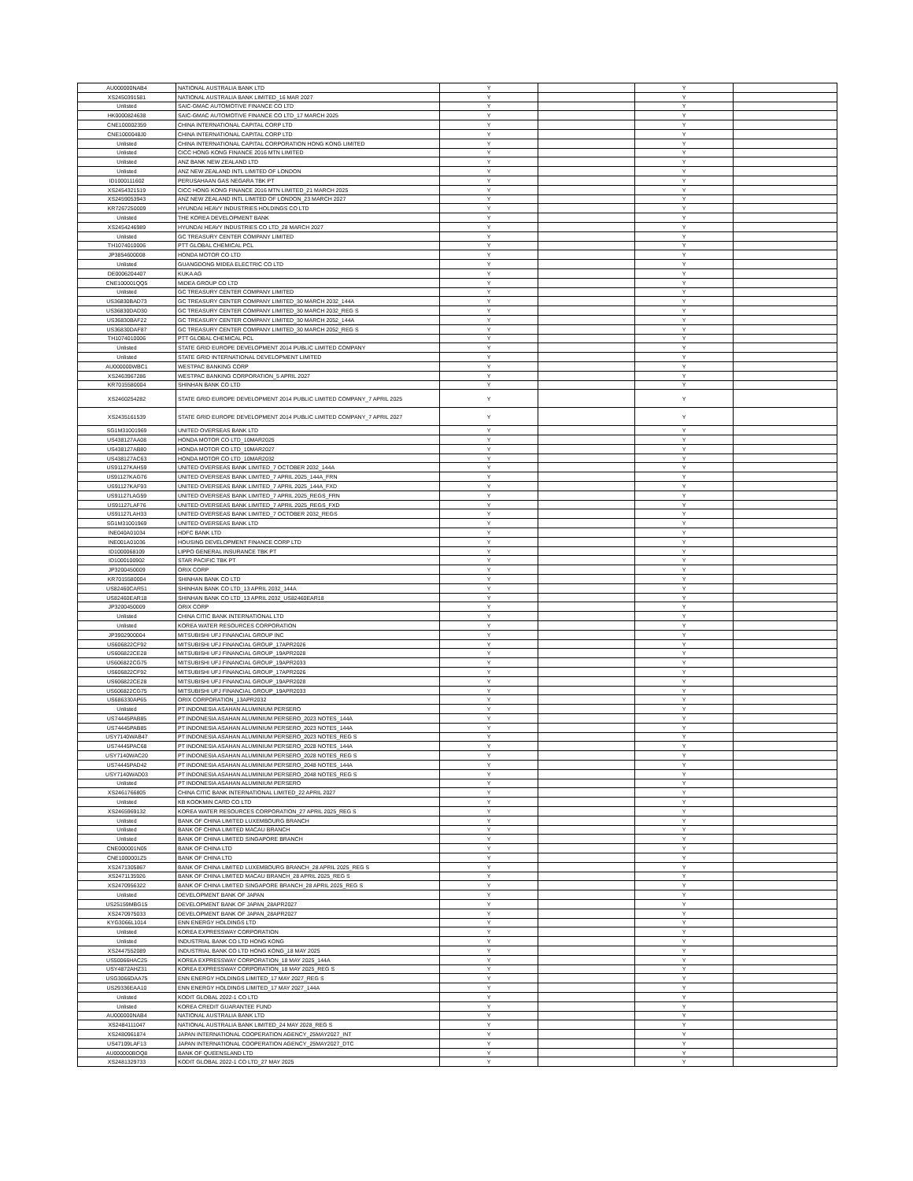| AU000000NAB4 | NATIONAL AUSTRALIA BANK LTD | Y | | Y | |
| XS2450391581 | NATIONAL AUSTRALIA BANK LIMITED_16 MAR 2027 | Y | | Y | |
| Unlisted | SAIC-GMAC AUTOMOTIVE FINANCE CO LTD | Y | | Y | |
| HK0000824638 | SAIC-GMAC AUTOMOTIVE FINANCE CO LTD_17 MARCH 2025 | Y | | Y | |
| CNE100002359 | CHINA INTERNATIONAL CAPITAL CORP LTD | Y | | Y | |
| CNE1000048J0 | CHINA INTERNATIONAL CAPITAL CORP LTD | Y | | Y | |
| Unlisted | CHINA INTERNATIONAL CAPITAL CORPORATION HONG KONG LIMITED | Y | | Y | |
| Unlisted | CICC HONG KONG FINANCE 2016 MTN LIMITED | Y | | Y | |
| Unlisted | ANZ BANK NEW ZEALAND LTD | Y | | Y | |
| Unlisted | ANZ NEW ZEALAND INTL LIMITED OF LONDON | Y | | Y | |
| ID1000111602 | PERUSAHAAN GAS NEGARA TBK PT | Y | | Y | |
| XS2454321519 | CICC HONG KONG FINANCE 2016 MTN LIMITED_21 MARCH 2025 | Y | | Y | |
| XS2459053943 | ANZ NEW ZEALAND INTL LIMITED OF LONDON_23 MARCH 2027 | Y | | Y | |
| KR7267250009 | HYUNDAI HEAVY INDUSTRIES HOLDINGS CO LTD | Y | | Y | |
| Unlisted | THE KOREA DEVELOPMENT BANK | Y | | Y | |
| XS2454246989 | HYUNDAI HEAVY INDUSTRIES CO LTD_28 MARCH 2027 | Y | | Y | |
| Unlisted | GC TREASURY CENTER COMPANY LIMITED | Y | | Y | |
| TH1074010006 | PTT GLOBAL CHEMICAL PCL | Y | | Y | |
| JP3854600008 | HONDA MOTOR CO LTD | Y | | Y | |
| Unlisted | GUANGDONG MIDEA ELECTRIC CO LTD | Y | | Y | |
| DE0006204407 | KUKA AG | Y | | Y | |
| CNE100001QQ5 | MIDEA GROUP CO LTD | Y | | Y | |
| Unlisted | GC TREASURY CENTER COMPANY LIMITED | Y | | Y | |
| US36830BAD73 | GC TREASURY CENTER COMPANY LIMITED_30 MARCH 2032_144A | Y | | Y | |
| US36830DAD30 | GC TREASURY CENTER COMPANY LIMITED_30 MARCH 2032_REG S | Y | | Y | |
| US36830BAF22 | GC TREASURY CENTER COMPANY LIMITED_30 MARCH 2052_144A | Y | | Y | |
| US36830DAF87 | GC TREASURY CENTER COMPANY LIMITED_30 MARCH 2052_REG S | Y | | Y | |
| TH1074010006 | PTT GLOBAL CHEMICAL PCL | Y | | Y | |
| Unlisted | STATE GRID EUROPE DEVELOPMENT 2014 PUBLIC LIMITED COMPANY | Y | | Y | |
| Unlisted | STATE GRID INTERNATIONAL DEVELOPMENT LIMITED | Y | | Y | |
| AU000000WBC1 | WESTPAC BANKING CORP | Y | | Y | |
| XS2463967286 | WESTPAC BANKING CORPORATION_5 APRIL 2027 | Y | | Y | |
| KR7015580004 | SHINHAN BANK CO LTD | Y | | Y | |
| XS2460254282 | STATE GRID EUROPE DEVELOPMENT 2014 PUBLIC LIMITED COMPANY_7 APRIL 2025 | Y | | Y | |
| XS2435161539 | STATE GRID EUROPE DEVELOPMENT 2014 PUBLIC LIMITED COMPANY_7 APRIL 2027 | Y | | Y | |
| SG1M31001969 | UNITED OVERSEAS BANK LTD | Y | | Y | |
| US438127AA08 | HONDA MOTOR CO LTD_10MAR2025 | Y | | Y | |
| US438127AB80 | HONDA MOTOR CO LTD_10MAR2027 | Y | | Y | |
| US438127AC63 | HONDA MOTOR CO LTD_10MAR2032 | Y | | Y | |
| US91127KAH59 | UNITED OVERSEAS BANK LIMITED_7 OCTOBER 2032_144A | Y | | Y | |
| US91127KAG76 | UNITED OVERSEAS BANK LIMITED_7 APRIL 2025_144A_FRN | Y | | Y | |
| US91127KAF93 | UNITED OVERSEAS BANK LIMITED_7 APRIL 2025_144A_FXD | Y | | Y | |
| US91127LAG59 | UNITED OVERSEAS BANK LIMITED_7 APRIL 2025_REGS_FRN | Y | | Y | |
| US91127LAF76 | UNITED OVERSEAS BANK LIMITED_7 APRIL 2025_REGS_FXD | Y | | Y | |
| US91127LAH33 | UNITED OVERSEAS BANK LIMITED_7 OCTOBER 2032_REGS | Y | | Y | |
| SG1M31001969 | UNITED OVERSEAS BANK LTD | Y | | Y | |
| INE040A01034 | HDFC BANK LTD | Y | | Y | |
| INE001A01036 | HOUSING DEVELOPMENT FINANCE CORP LTD | Y | | Y | |
| ID1000068109 | LIPPO GENERAL INSURANCE TBK PT | Y | | Y | |
| ID1000100902 | STAR PACIFIC TBK PT | Y | | Y | |
| JP3200450009 | ORIX CORP | Y | | Y | |
| KR7015580004 | SHINHAN BANK CO LTD | Y | | Y | |
| US82460CAR51 | SHINHAN BANK CO LTD_13 APRIL 2032_144A | Y | | Y | |
| US82460EAR18 | SHINHAN BANK CO LTD_13 APRIL 2032_US82460EAR18 | Y | | Y | |
| JP3200450009 | ORIX CORP | Y | | Y | |
| Unlisted | CHINA CITIC BANK INTERNATIONAL LTD | Y | | Y | |
| Unlisted | KOREA WATER RESOURCES CORPORATION | Y | | Y | |
| JP3902900004 | MITSUBISHI UFJ FINANCIAL GROUP INC | Y | | Y | |
| US606822CF92 | MITSUBISHI UFJ FINANCIAL GROUP_17APR2026 | Y | | Y | |
| US606822CE28 | MITSUBISHI UFJ FINANCIAL GROUP_19APR2028 | Y | | Y | |
| US606822CG75 | MITSUBISHI UFJ FINANCIAL GROUP_19APR2033 | Y | | Y | |
| US606822CF92 | MITSUBISHI UFJ FINANCIAL GROUP_17APR2026 | Y | | Y | |
| US606822CE28 | MITSUBISHI UFJ FINANCIAL GROUP_19APR2028 | Y | | Y | |
| US606822CG75 | MITSUBISHI UFJ FINANCIAL GROUP_19APR2033 | Y | | Y | |
| US686330AP65 | ORIX CORPORATION_13APR2032 | Y | | Y | |
| Unlisted | PT INDONESIA ASAHAN ALUMINIUM PERSERO | Y | | Y | |
| US74445PAB85 | PT INDONESIA ASAHAN ALUMINIUM PERSERO_2023 NOTES_144A | Y | | Y | |
| US74445PAB85 | PT INDONESIA ASAHAN ALUMINIUM PERSERO_2023 NOTES_144A | Y | | Y | |
| USY7140WAB47 | PT INDONESIA ASAHAN ALUMINIUM PERSERO_2023 NOTES_REG S | Y | | Y | |
| US74445PAC68 | PT INDONESIA ASAHAN ALUMINIUM PERSERO_2028 NOTES_144A | Y | | Y | |
| USY7140WAC20 | PT INDONESIA ASAHAN ALUMINIUM PERSERO_2028 NOTES_REG S | Y | | Y | |
| US74445PAD42 | PT INDONESIA ASAHAN ALUMINIUM PERSERO_2048 NOTES_144A | Y | | Y | |
| USY7140WAD03 | PT INDONESIA ASAHAN ALUMINIUM PERSERO_2048 NOTES_REG S | Y | | Y | |
| Unlisted | PT INDONESIA ASAHAN ALUMINIUM PERSERO | Y | | Y | |
| XS2461766805 | CHINA CITIC BANK INTERNATIONAL LIMITED_22 APRIL 2027 | Y | | Y | |
| Unlisted | KB KOOKMIN CARD CO LTD | Y | | Y | |
| XS2465969132 | KOREA WATER RESOURCES CORPORATION_27 APRIL 2025_REG S | Y | | Y | |
| Unlisted | BANK OF CHINA LIMITED LUXEMBOURG BRANCH | Y | | Y | |
| Unlisted | BANK OF CHINA LIMITED MACAU BRANCH | Y | | Y | |
| Unlisted | BANK OF CHINA LIMITED SINGAPORE BRANCH | Y | | Y | |
| CNE000001N05 | BANK OF CHINA LTD | Y | | Y | |
| CNE1000001Z5 | BANK OF CHINA LTD | Y | | Y | |
| XS2471305867 | BANK OF CHINA LIMITED LUXEMBOURG BRANCH_28 APRIL 2025_REG S | Y | | Y | |
| XS2471135926 | BANK OF CHINA LIMITED MACAU BRANCH_28 APRIL 2025_REG S | Y | | Y | |
| XS2470956322 | BANK OF CHINA LIMITED SINGAPORE BRANCH_28 APRIL 2025_REG S | Y | | Y | |
| Unlisted | DEVELOPMENT BANK OF JAPAN | Y | | Y | |
| US25159MBG15 | DEVELOPMENT BANK OF JAPAN_28APR2027 | Y | | Y | |
| XS2470975033 | DEVELOPMENT BANK OF JAPAN_28APR2027 | Y | | Y | |
| KYG3066L1014 | ENN ENERGY HOLDINGS LTD | Y | | Y | |
| Unlisted | KOREA EXPRESSWAY CORPORATION | Y | | Y | |
| Unlisted | INDUSTRIAL BANK CO LTD HONG KONG | Y | | Y | |
| XS2447552089 | INDUSTRIAL BANK CO LTD HONG KONG_18 MAY 2025 | Y | | Y | |
| US50066HAC25 | KOREA EXPRESSWAY CORPORATION_18 MAY 2025_144A | Y | | Y | |
| USY4872AHZ31 | KOREA EXPRESSWAY CORPORATION_18 MAY 2025_REG S | Y | | Y | |
| USG3066DAA75 | ENN ENERGY HOLDINGS LIMITED_17 MAY 2027_REG S | Y | | Y | |
| US29336EAA10 | ENN ENERGY HOLDINGS LIMITED_17 MAY 2027_144A | Y | | Y | |
| Unlisted | KODIT GLOBAL 2022-1 CO LTD | Y | | Y | |
| Unlisted | KOREA CREDIT GUARANTEE FUND | Y | | Y | |
| AU000000NAB4 | NATIONAL AUSTRALIA BANK LTD | Y | | Y | |
| XS2484111047 | NATIONAL AUSTRALIA BANK LIMITED_24 MAY 2028_REG S | Y | | Y | |
| XS2480961874 | JAPAN INTERNATIONAL COOPERATION AGENCY_25MAY2027_INT | Y | | Y | |
| US47109LAF13 | JAPAN INTERNATIONAL COOPERATION AGENCY_25MAY2027_DTC | Y | | Y | |
| AU000000BOQ8 | BANK OF QUEENSLAND LTD | Y | | Y | |
| XS2481329733 | KODIT GLOBAL 2022-1 CO LTD_27 MAY 2025 | Y | | Y | |